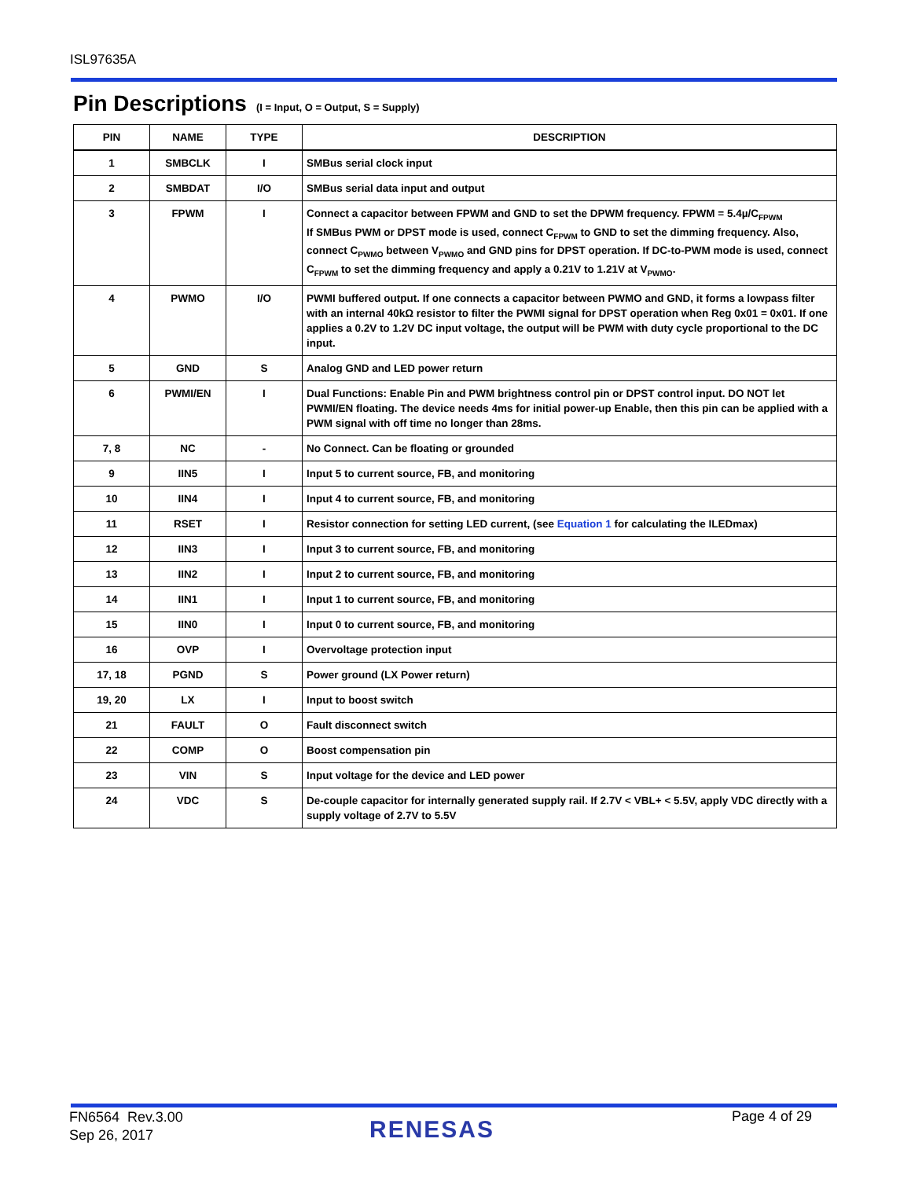ISL97635A
Pin Descriptions (I = Input, O = Output, S = Supply)
| PIN | NAME | TYPE | DESCRIPTION |
| --- | --- | --- | --- |
| 1 | SMBCLK | I | SMBus serial clock input |
| 2 | SMBDAT | I/O | SMBus serial data input and output |
| 3 | FPWM | I | Connect a capacitor between FPWM and GND to set the DPWM frequency. FPWM = 5.4µ/C<sub>FPWM</sub> If SMBus PWM or DPST mode is used, connect C<sub>FPWM</sub> to GND to set the dimming frequency. Also, connect C<sub>PWMO</sub> between V<sub>PWMO</sub> and GND pins for DPST operation. If DC-to-PWM mode is used, connect C<sub>FPWM</sub> to set the dimming frequency and apply a 0.21V to 1.21V at V<sub>PWMO</sub>. |
| 4 | PWMO | I/O | PWMI buffered output. If one connects a capacitor between PWMO and GND, it forms a lowpass filter with an internal 40kΩ resistor to filter the PWMI signal for DPST operation when Reg 0x01 = 0x01. If one applies a 0.2V to 1.2V DC input voltage, the output will be PWM with duty cycle proportional to the DC input. |
| 5 | GND | S | Analog GND and LED power return |
| 6 | PWMI/EN | I | Dual Functions: Enable Pin and PWM brightness control pin or DPST control input. DO NOT let PWMI/EN floating. The device needs 4ms for initial power-up Enable, then this pin can be applied with a PWM signal with off time no longer than 28ms. |
| 7, 8 | NC | - | No Connect. Can be floating or grounded |
| 9 | IIN5 | I | Input 5 to current source, FB, and monitoring |
| 10 | IIN4 | I | Input 4 to current source, FB, and monitoring |
| 11 | RSET | I | Resistor connection for setting LED current, (see Equation 1 for calculating the ILEDmax) |
| 12 | IIN3 | I | Input 3 to current source, FB, and monitoring |
| 13 | IIN2 | I | Input 2 to current source, FB, and monitoring |
| 14 | IIN1 | I | Input 1 to current source, FB, and monitoring |
| 15 | IIN0 | I | Input 0 to current source, FB, and monitoring |
| 16 | OVP | I | Overvoltage protection input |
| 17, 18 | PGND | S | Power ground (LX Power return) |
| 19, 20 | LX | I | Input to boost switch |
| 21 | FAULT | O | Fault disconnect switch |
| 22 | COMP | O | Boost compensation pin |
| 23 | VIN | S | Input voltage for the device and LED power |
| 24 | VDC | S | De-couple capacitor for internally generated supply rail. If 2.7V < VBL+ < 5.5V, apply VDC directly with a supply voltage of 2.7V to 5.5V |
FN6564 Rev.3.00
Sep 26, 2017
RENESAS Page 4 of 29